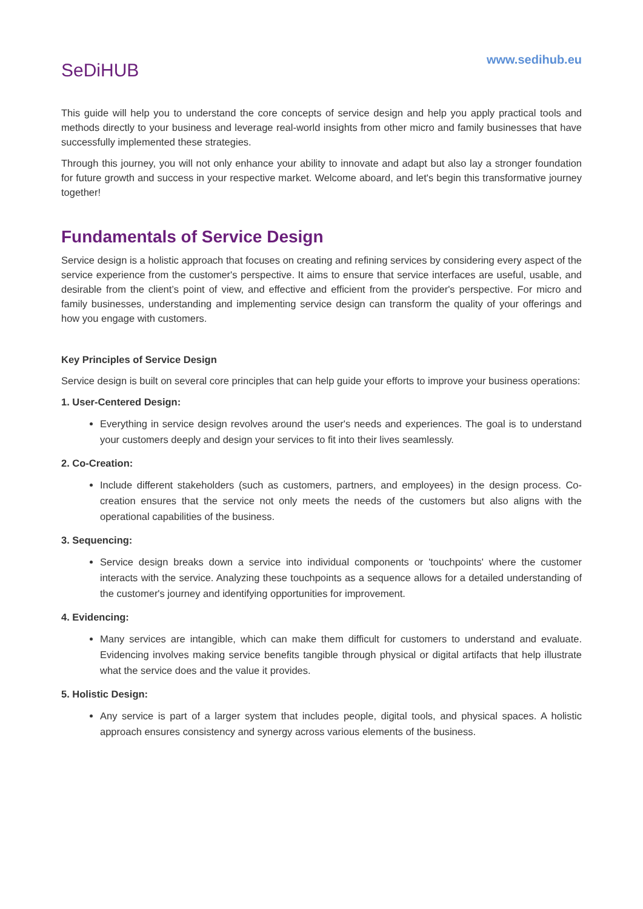SeDiHUB
www.sedihub.eu
This guide will help you to understand the core concepts of service design and help you apply practical tools and methods directly to your business and leverage real-world insights from other micro and family businesses that have successfully implemented these strategies.
Through this journey, you will not only enhance your ability to innovate and adapt but also lay a stronger foundation for future growth and success in your respective market. Welcome aboard, and let's begin this transformative journey together!
Fundamentals of Service Design
Service design is a holistic approach that focuses on creating and refining services by considering every aspect of the service experience from the customer's perspective. It aims to ensure that service interfaces are useful, usable, and desirable from the client’s point of view, and effective and efficient from the provider's perspective. For micro and family businesses, understanding and implementing service design can transform the quality of your offerings and how you engage with customers.
Key Principles of Service Design
Service design is built on several core principles that can help guide your efforts to improve your business operations:
1. User-Centered Design:
Everything in service design revolves around the user's needs and experiences. The goal is to understand your customers deeply and design your services to fit into their lives seamlessly.
2. Co-Creation:
Include different stakeholders (such as customers, partners, and employees) in the design process. Co-creation ensures that the service not only meets the needs of the customers but also aligns with the operational capabilities of the business.
3. Sequencing:
Service design breaks down a service into individual components or 'touchpoints' where the customer interacts with the service. Analyzing these touchpoints as a sequence allows for a detailed understanding of the customer's journey and identifying opportunities for improvement.
4. Evidencing:
Many services are intangible, which can make them difficult for customers to understand and evaluate. Evidencing involves making service benefits tangible through physical or digital artifacts that help illustrate what the service does and the value it provides.
5. Holistic Design:
Any service is part of a larger system that includes people, digital tools, and physical spaces. A holistic approach ensures consistency and synergy across various elements of the business.